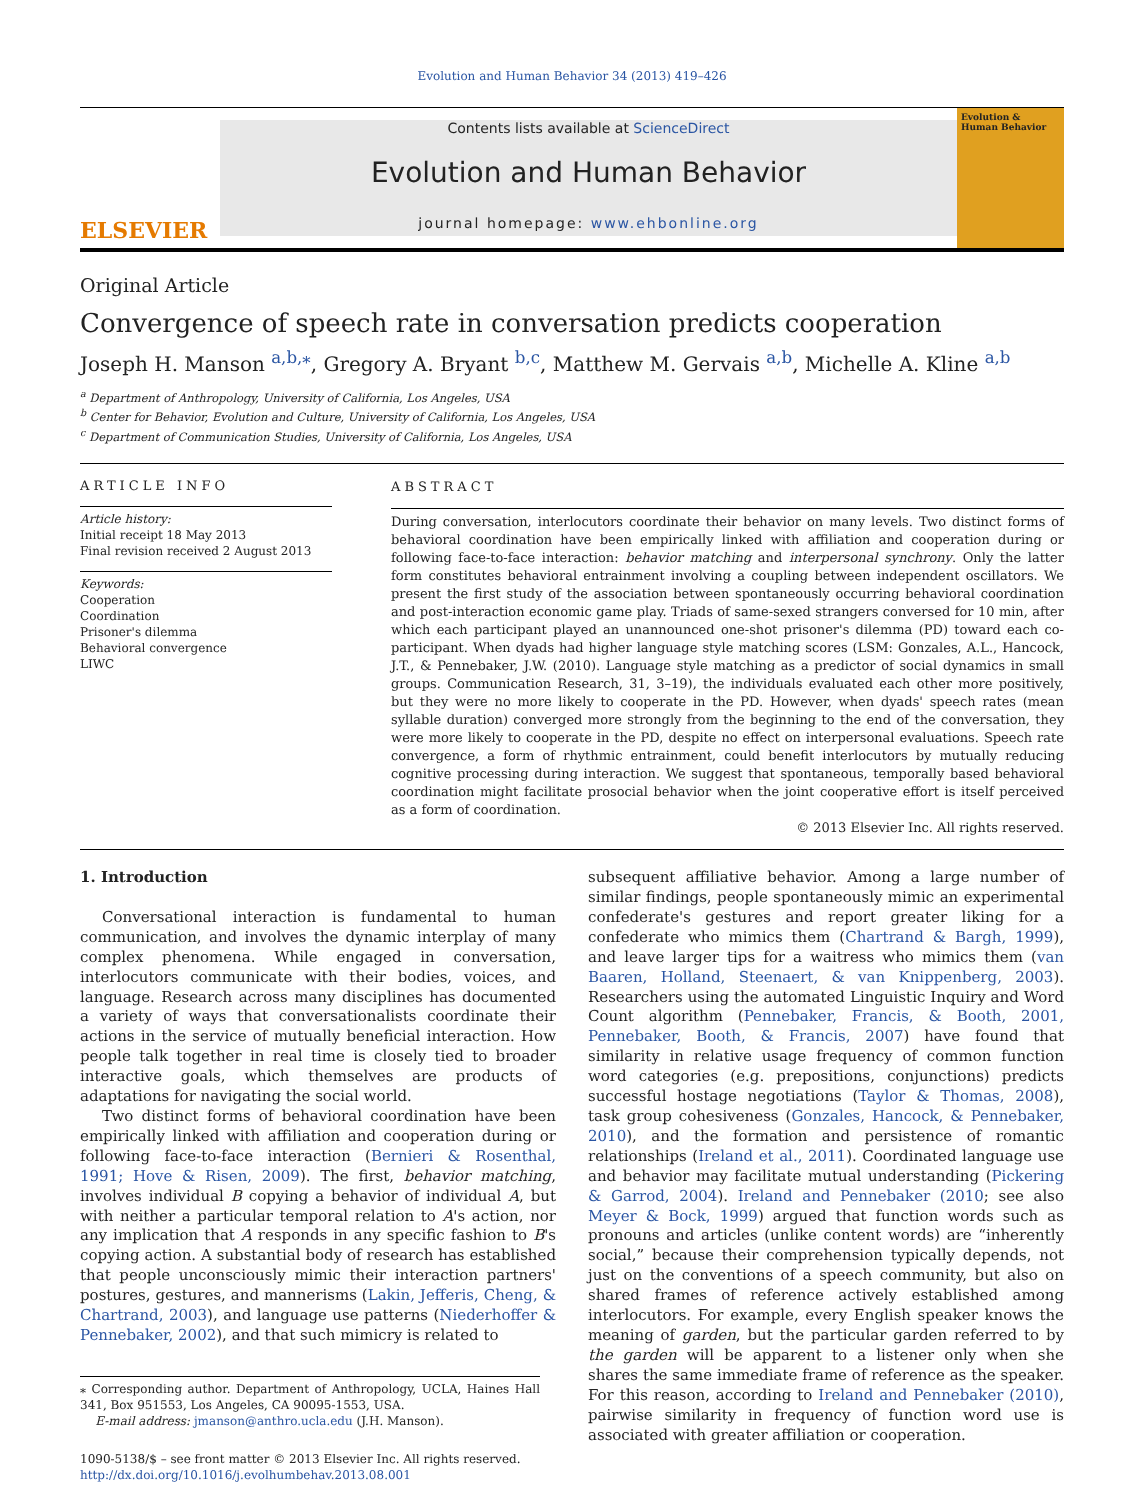Evolution and Human Behavior 34 (2013) 419–426
ELSEVIER
Contents lists available at ScienceDirect
Evolution and Human Behavior
journal homepage: www.ehbonline.org
Evolution & Human Behavior
Original Article
Convergence of speech rate in conversation predicts cooperation
Joseph H. Manson <sup>a,b,⁎</sup>, Gregory A. Bryant <sup>b,c</sup>, Matthew M. Gervais <sup>a,b</sup>, Michelle A. Kline <sup>a,b</sup>
<sup>a</sup> Department of Anthropology, University of California, Los Angeles, USA
<sup>b</sup> Center for Behavior, Evolution and Culture, University of California, Los Angeles, USA
<sup>c</sup> Department of Communication Studies, University of California, Los Angeles, USA
ARTICLE INFO
Article history:
Initial receipt 18 May 2013
Final revision received 2 August 2013
Keywords:
Cooperation
Coordination
Prisoner's dilemma
Behavioral convergence
LIWC
ABSTRACT
During conversation, interlocutors coordinate their behavior on many levels. Two distinct forms of behavioral coordination have been empirically linked with affiliation and cooperation during or following face-to-face interaction: behavior matching and interpersonal synchrony. Only the latter form constitutes behavioral entrainment involving a coupling between independent oscillators. We present the first study of the association between spontaneously occurring behavioral coordination and post-interaction economic game play. Triads of same-sexed strangers conversed for 10 min, after which each participant played an unannounced one-shot prisoner's dilemma (PD) toward each co-participant. When dyads had higher language style matching scores (LSM: Gonzales, A.L., Hancock, J.T., & Pennebaker, J.W. (2010). Language style matching as a predictor of social dynamics in small groups. Communication Research, 31, 3–19), the individuals evaluated each other more positively, but they were no more likely to cooperate in the PD. However, when dyads' speech rates (mean syllable duration) converged more strongly from the beginning to the end of the conversation, they were more likely to cooperate in the PD, despite no effect on interpersonal evaluations. Speech rate convergence, a form of rhythmic entrainment, could benefit interlocutors by mutually reducing cognitive processing during interaction. We suggest that spontaneous, temporally based behavioral coordination might facilitate prosocial behavior when the joint cooperative effort is itself perceived as a form of coordination.
© 2013 Elsevier Inc. All rights reserved.
1. Introduction
Conversational interaction is fundamental to human communication, and involves the dynamic interplay of many complex phenomena. While engaged in conversation, interlocutors communicate with their bodies, voices, and language. Research across many disciplines has documented a variety of ways that conversationalists coordinate their actions in the service of mutually beneficial interaction. How people talk together in real time is closely tied to broader interactive goals, which themselves are products of adaptations for navigating the social world.
Two distinct forms of behavioral coordination have been empirically linked with affiliation and cooperation during or following face-to-face interaction (Bernieri & Rosenthal, 1991; Hove & Risen, 2009). The first, behavior matching, involves individual B copying a behavior of individual A, but with neither a particular temporal relation to A's action, nor any implication that A responds in any specific fashion to B's copying action. A substantial body of research has established that people unconsciously mimic their interaction partners' postures, gestures, and mannerisms (Lakin, Jefferis, Cheng, & Chartrand, 2003), and language use patterns (Niederhoffer & Pennebaker, 2002), and that such mimicry is related to
⁎ Corresponding author. Department of Anthropology, UCLA, Haines Hall 341, Box 951553, Los Angeles, CA 90095-1553, USA.
E-mail address: jmanson@anthro.ucla.edu (J.H. Manson).
1090-5138/$ – see front matter © 2013 Elsevier Inc. All rights reserved.
http://dx.doi.org/10.1016/j.evolhumbehav.2013.08.001
subsequent affiliative behavior. Among a large number of similar findings, people spontaneously mimic an experimental confederate's gestures and report greater liking for a confederate who mimics them (Chartrand & Bargh, 1999), and leave larger tips for a waitress who mimics them (van Baaren, Holland, Steenaert, & van Knippenberg, 2003). Researchers using the automated Linguistic Inquiry and Word Count algorithm (Pennebaker, Francis, & Booth, 2001, Pennebaker, Booth, & Francis, 2007) have found that similarity in relative usage frequency of common function word categories (e.g. prepositions, conjunctions) predicts successful hostage negotiations (Taylor & Thomas, 2008), task group cohesiveness (Gonzales, Hancock, & Pennebaker, 2010), and the formation and persistence of romantic relationships (Ireland et al., 2011). Coordinated language use and behavior may facilitate mutual understanding (Pickering & Garrod, 2004). Ireland and Pennebaker (2010; see also Meyer & Bock, 1999) argued that function words such as pronouns and articles (unlike content words) are “inherently social,” because their comprehension typically depends, not just on the conventions of a speech community, but also on shared frames of reference actively established among interlocutors. For example, every English speaker knows the meaning of garden, but the particular garden referred to by the garden will be apparent to a listener only when she shares the same immediate frame of reference as the speaker. For this reason, according to Ireland and Pennebaker (2010), pairwise similarity in frequency of function word use is associated with greater affiliation or cooperation.